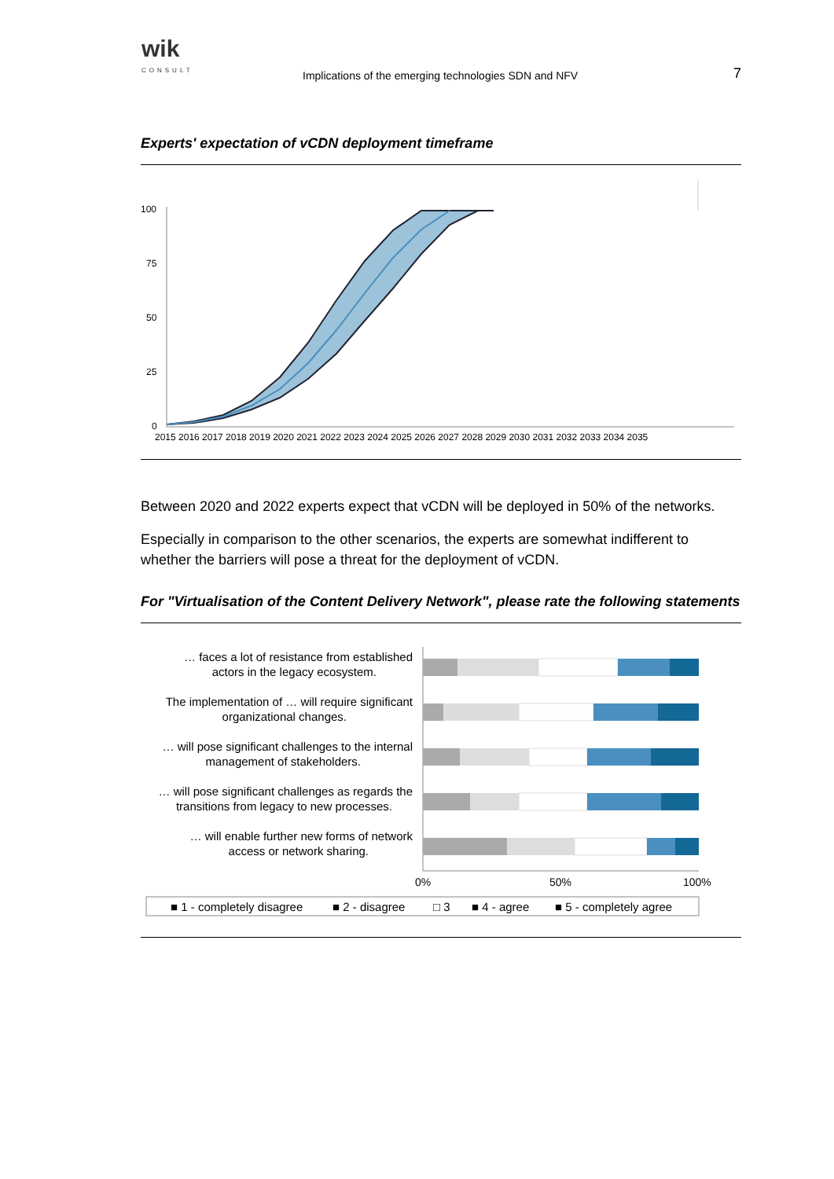wik
CONSULT
Implications of the emerging technologies SDN and NFV
7
Experts' expectation of vCDN deployment timeframe
100
75
50
25
0
2015 2016 2017 2018 2019 2020 2021 2022 2023 2024 2025 2026 2027 2028 2029 2030 2031 2032 2033 2034 2035
Between 2020 and 2022 experts expect that vCDN will be deployed in 50% of the networks.
Especially in comparison to the other scenarios, the experts are somewhat indifferent to whether the barriers will pose a threat for the deployment of vCDN.
For "Virtualisation of the Content Delivery Network", please rate the following statements
… faces a lot of resistance from established
actors in the legacy ecosystem.
The implementation of … will require significant
organizational changes.
… will pose significant challenges to the internal
management of stakeholders.
… will pose significant challenges as regards the
transitions from legacy to new processes.
… will enable further new forms of network
access or network sharing.
0%
50%
100%
■ 1 - completely disagree ■ 2 - disagree □ 3 ■ 4 - agree ■ 5 - completely agree